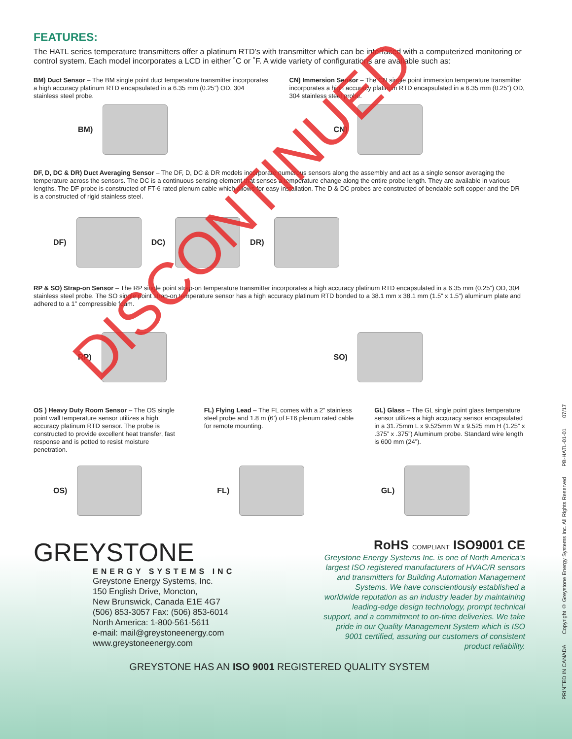FEATURES:
The HATL series temperature transmitters offer a platinum RTD’s with transmitter which can be interfaced with a computerized monitoring or control system. Each model incorporates a LCD in either ˚C or ˚F. A wide variety of configurations are available such as:
BM) Duct Sensor – The BM single point duct temperature transmitter incorporates a high accuracy platinum RTD encapsulated in a 6.35 mm (0.25”) OD, 304 stainless steel probe.
BM)
CN) Immersion Sensor – The CN single point immersion temperature transmitter incorporates a high accuracy platinum RTD encapsulated in a 6.35 mm (0.25”) OD, 304 stainless steel probe.
CN)
DF, D, DC & DR) Duct Averaging Sensor – The DF, D, DC & DR models incorporate numerous sensors along the assembly and act as a single sensor averaging the temperature across the sensors. The DC is a continuous sensing element that senses a temperature change along the entire probe length. They are available in various lengths. The DF probe is constructed of FT-6 rated plenum cable which allows for easy installation. The D & DC probes are constructed of bendable soft copper and the DR is a constructed of rigid stainless steel.
DF)
DC)
DR)
RP & SO) Strap-on Sensor – The RP single point strap-on temperature transmitter incorporates a high accuracy platinum RTD encapsulated in a 6.35 mm (0.25”) OD, 304 stainless steel probe. The SO single point strap-on temperature sensor has a high accuracy platinum RTD bonded to a 38.1 mm x 38.1 mm (1.5” x 1.5”) aluminum plate and adhered to a 1” compressible foam.
RP) SO)
OS ) Heavy Duty Room Sensor – The OS single point wall temperature sensor utilizes a high accuracy platinum RTD sensor. The probe is constructed to provide excellent heat transfer, fast response and is potted to resist moisture penetration.
FL) Flying Lead – The FL comes with a 2” stainless steel probe and 1.8 m (6’) of FT6 plenum rated cable for remote mounting.
GL) Glass – The GL single point glass temperature sensor utilizes a high accuracy sensor encapsulated in a 31.75mm L x 9.525mm W x 9.525 mm H (1.25” x .375” x .375”) Aluminum probe. Standard wire length is 600 mm (24”).
OS) FL) GL)
GREYSTONE
ENERGY SYSTEMS INC
Greystone Energy Systems, Inc.
150 English Drive, Moncton,
New Brunswick, Canada E1E 4G7
(506) 853-3057 Fax: (506) 853-6014
North America: 1-800-561-5611
e-mail: mail@greystoneenergy.com
www.greystoneenergy.com
RoHS COMPLIANT ISO9001 CE
Greystone Energy Systems Inc. is one of North America’s largest ISO registered manufacturers of HVAC/R sensors and transmitters for Building Automation Management Systems. We have conscientiously established a worldwide reputation as an industry leader by maintaining leading-edge design technology, prompt technical support, and a commitment to on-time deliveries. We take pride in our Quality Management System which is ISO 9001 certified, assuring our customers of consistent product reliability.
GREYSTONE HAS AN ISO 9001 REGISTERED QUALITY SYSTEM
PRINTED IN CANADA Copyright © Greystone Energy Systems Inc. All Rights Reserved PB-HATL-01-01 07/17
DISCONTINUED